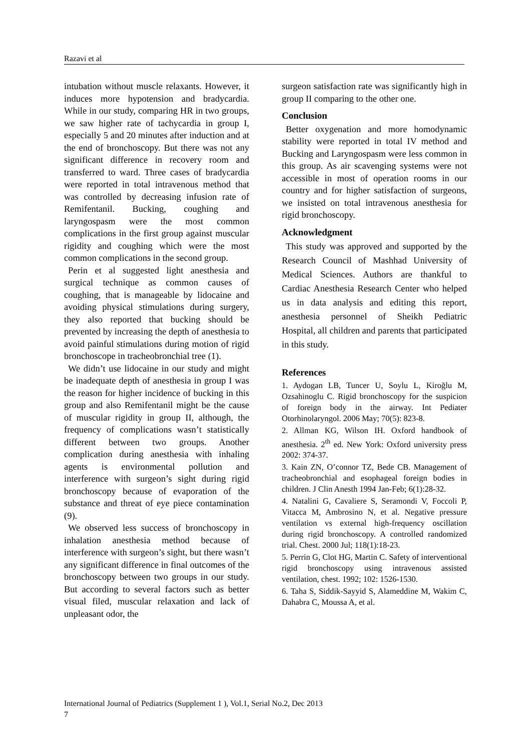Razavi et al
intubation without muscle relaxants. However, it induces more hypotension and bradycardia. While in our study, comparing HR in two groups, we saw higher rate of tachycardia in group I, especially 5 and 20 minutes after induction and at the end of bronchoscopy. But there was not any significant difference in recovery room and transferred to ward. Three cases of bradycardia were reported in total intravenous method that was controlled by decreasing infusion rate of Remifentanil. Bucking, coughing and laryngospasm were the most common complications in the first group against muscular rigidity and coughing which were the most common complications in the second group.
Perin et al suggested light anesthesia and surgical technique as common causes of coughing, that is manageable by lidocaine and avoiding physical stimulations during surgery, they also reported that bucking should be prevented by increasing the depth of anesthesia to avoid painful stimulations during motion of rigid bronchoscope in tracheobronchial tree (1).
We didn’t use lidocaine in our study and might be inadequate depth of anesthesia in group I was the reason for higher incidence of bucking in this group and also Remifentanil might be the cause of muscular rigidity in group II, although, the frequency of complications wasn’t statistically different between two groups. Another complication during anesthesia with inhaling agents is environmental pollution and interference with surgeon’s sight during rigid bronchoscopy because of evaporation of the substance and threat of eye piece contamination (9).
We observed less success of bronchoscopy in inhalation anesthesia method because of interference with surgeon’s sight, but there wasn’t any significant difference in final outcomes of the bronchoscopy between two groups in our study. But according to several factors such as better visual filed, muscular relaxation and lack of unpleasant odor, the
surgeon satisfaction rate was significantly high in group II comparing to the other one.
Conclusion
Better oxygenation and more homodynamic stability were reported in total IV method and Bucking and Laryngospasm were less common in this group. As air scavenging systems were not accessible in most of operation rooms in our country and for higher satisfaction of surgeons, we insisted on total intravenous anesthesia for rigid bronchoscopy.
Acknowledgment
This study was approved and supported by the Research Council of Mashhad University of Medical Sciences. Authors are thankful to Cardiac Anesthesia Research Center who helped us in data analysis and editing this report, anesthesia personnel of Sheikh Pediatric Hospital, all children and parents that participated in this study.
References
1. Aydogan LB, Tuncer U, Soylu L, Kiroğlu M, Ozsahinoglu C. Rigid bronchoscopy for the suspicion of foreign body in the airway. Int Pediater Otorhinolaryngol. 2006 May; 70(5): 823-8.
2. Allman KG, Wilson IH. Oxford handbook of anesthesia. 2<sup>th</sup> ed. New York: Oxford university press 2002: 374-37.
3. Kain ZN, O’connor TZ, Bede CB. Management of tracheobronchial and esophageal foreign bodies in children. J Clin Anesth 1994 Jan-Feb; 6(1):28-32.
4. Natalini G, Cavaliere S, Seramondi V, Foccoli P, Vitacca M, Ambrosino N, et al. Negative pressure ventilation vs external high-frequency oscillation during rigid bronchoscopy. A controlled randomized trial. Chest. 2000 Jul; 118(1):18-23.
5. Perrin G, Clot HG, Martin C. Safety of interventional rigid bronchoscopy using intravenous assisted ventilation, chest. 1992; 102: 1526-1530.
6. Taha S, Siddik-Sayyid S, Alameddine M, Wakim C, Dahabra C, Moussa A, et al.
International Journal of Pediatrics (Supplement 1 ), Vol.1, Serial No.2, Dec 2013
7